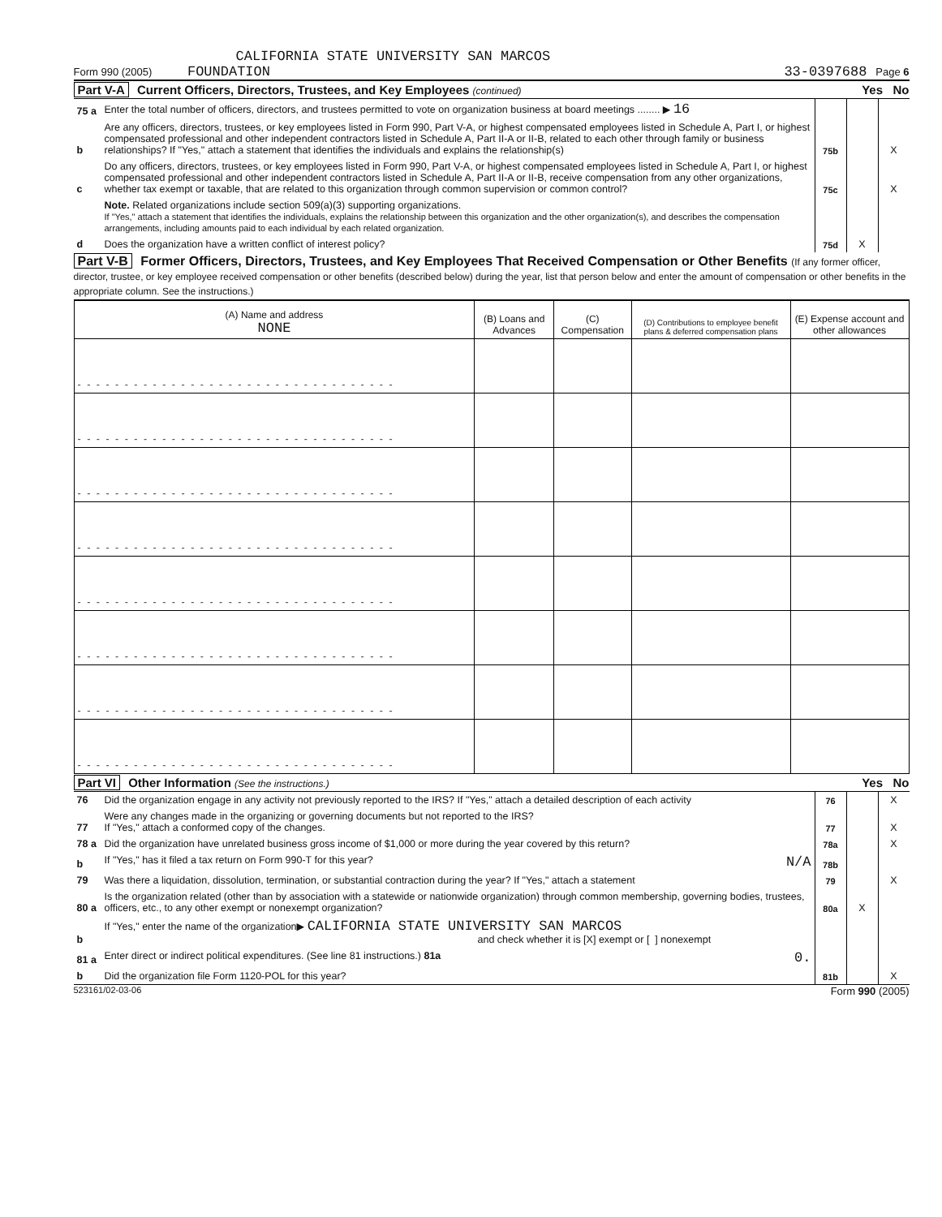CALIFORNIA STATE UNIVERSITY SAN MARCOS
Form 990 (2005) FOUNDATION 33-0397688 Page 6
Part V-A Current Officers, Directors, Trustees, and Key Employees (continued) Yes No
| 75 a | Enter the total number of officers, directors, and trustees permitted to vote on organization business at board meetings ........ ▶ 16 | | | |
| b | Are any officers, directors, trustees, or key employees listed in Form 990, Part V-A, or highest compensated employees listed in Schedule A, Part I, or highest compensated professional and other independent contractors listed in Schedule A, Part II-A or II-B, related to each other through family or business relationships? If "Yes," attach a statement that identifies the individuals and explains the relationship(s) | 75b | | X |
| c | Do any officers, directors, trustees, or key employees listed in Form 990, Part V-A, or highest compensated employees listed in Schedule A, Part I, or highest compensated professional and other independent contractors listed in Schedule A, Part II-A or II-B, receive compensation from any other organizations, whether tax exempt or taxable, that are related to this organization through common supervision or common control? | 75c | | X |
| | Note. Related organizations include section 509(a)(3) supporting organizations. If "Yes," attach a statement that identifies the individuals, explains the relationship between this organization and the other organization(s), and describes the compensation arrangements, including amounts paid to each individual by each related organization. | | | |
| d | Does the organization have a written conflict of interest policy? | 75d | X | |
Part V-B Former Officers, Directors, Trustees, and Key Employees That Received Compensation or Other Benefits (If any former officer, director, trustee, or key employee received compensation or other benefits (described below) during the year, list that person below and enter the amount of compensation or other benefits in the appropriate column. See the instructions.)
| (A) Name and address NONE | (B) Loans and Advances | (C) Compensation | (D) Contributions to employee benefit plans & deferred compensation plans | (E) Expense account and other allowances |
| --- | --- | --- | --- | --- |
| - - - - - - - - - - - - - - - - - - - - - - - - - - - - - - - - - - | | | | |
| - - - - - - - - - - - - - - - - - - - - - - - - - - - - - - - - - - | | | | |
| - - - - - - - - - - - - - - - - - - - - - - - - - - - - - - - - - - | | | | |
| - - - - - - - - - - - - - - - - - - - - - - - - - - - - - - - - - - | | | | |
| - - - - - - - - - - - - - - - - - - - - - - - - - - - - - - - - - - | | | | |
| - - - - - - - - - - - - - - - - - - - - - - - - - - - - - - - - - - | | | | |
| - - - - - - - - - - - - - - - - - - - - - - - - - - - - - - - - - - | | | | |
| - - - - - - - - - - - - - - - - - - - - - - - - - - - - - - - - - - | | | | |
Part VI Other Information (See the instructions.) Yes No
| 76 | Did the organization engage in any activity not previously reported to the IRS? If "Yes," attach a detailed description of each activity | 76 | | X |
| 77 | Were any changes made in the organizing or governing documents but not reported to the IRS? If "Yes," attach a conformed copy of the changes. | 77 | | X |
| 78 a | Did the organization have unrelated business gross income of $1,000 or more during the year covered by this return? | 78a | | X |
| b | If "Yes," has it filed a tax return on Form 990-T for this year? N/A | 78b | | |
| 79 | Was there a liquidation, dissolution, termination, or substantial contraction during the year? If "Yes," attach a statement | 79 | | X |
| 80 a | Is the organization related (other than by association with a statewide or nationwide organization) through common membership, governing bodies, trustees, officers, etc., to any other exempt or nonexempt organization? | 80a | X | |
| b | If "Yes," enter the name of the organization▶ CALIFORNIA STATE UNIVERSITY SAN MARCOS and check whether it is [X] exempt or [ ] nonexempt | | | |
| 81 a | Enter direct or indirect political expenditures. (See line 81 instructions.) 81a 0. | | | |
| b | Did the organization file Form 1120-POL for this year? | 81b | | X |
523161/02-03-06 Form 990 (2005)